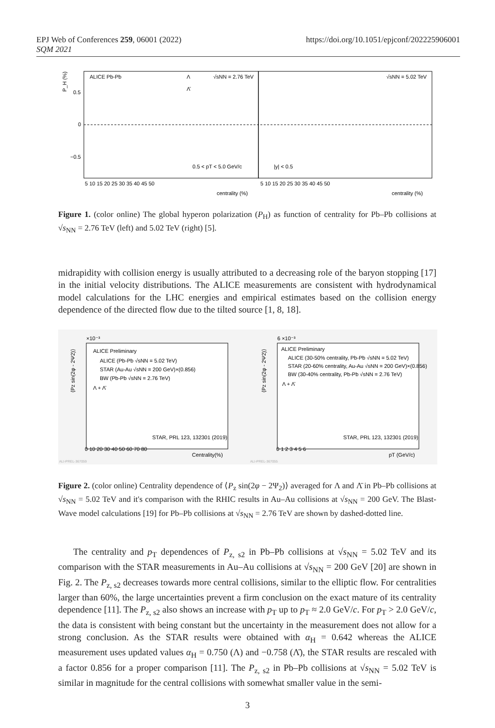EPJ Web of Conferences 259, 06001 (2022)
SQM 2021
https://doi.org/10.1051/epjconf/202225906001
P_H (%)
0.5
0
−0.5
ALICE Pb-Pb
Λ
Λ̄
√sNN = 2.76 TeV
√sNN = 5.02 TeV
0.5 < pT < 5.0 GeV/c
|y| < 0.5
5 10 15 20 25 30 35 40 45 50
5 10 15 20 25 30 35 40 45 50
centrality (%)
centrality (%)
Figure 1. (color online) The global hyperon polarization (P<sub>H</sub>) as function of centrality for Pb–Pb collisions at √s<sub>NN</sub> = 2.76 TeV (left) and 5.02 TeV (right) [5].
midrapidity with collision energy is usually attributed to a decreasing role of the baryon stopping [17] in the initial velocity distributions. The ALICE measurements are consistent with hydrodynamical model calculations for the LHC energies and empirical estimates based on the collision energy dependence of the directed flow due to the tilted source [1, 8, 18].
×10⁻³
6 ×10⁻³
ALICE Preliminary
ALICE (Pb-Pb √sNN = 5.02 TeV)
STAR (Au-Au √sNN = 200 GeV)×(0.856)
BW (Pb-Pb √sNN = 2.76 TeV)
Λ + Λ̄
ALICE Preliminary
ALICE (30-50% centrality, Pb-Pb √sNN = 5.02 TeV)
STAR (20-60% centrality, Au-Au √sNN = 200 GeV)×(0.856)
BW (30-40% centrality, Pb-Pb √sNN = 2.76 TeV)
Λ + Λ̄
STAR, PRL 123, 132301 (2019)
STAR, PRL 123, 132301 (2019)
⟨Pz sin(2φ - 2Ψ2)⟩
⟨Pz sin(2φ - 2Ψ2)⟩
0 10 20 30 40 50 60 70 80
Centrality(%)
0 1 2 3 4 5 6
pT (GeV/c)
ALI-PREL-367059
ALI-PREL-367055
Figure 2. (color online) Centrality dependence of ⟨P<sub>z</sub> sin(2φ − 2Ψ<sub>2</sub>)⟩ averaged for Λ and Λ̄ in Pb–Pb collisions at √s<sub>NN</sub> = 5.02 TeV and it's comparison with the RHIC results in Au–Au collisions at √s<sub>NN</sub> = 200 GeV. The Blast-Wave model calculations [19] for Pb–Pb collisions at √s<sub>NN</sub> = 2.76 TeV are shown by dashed-dotted line.
The centrality and p<sub>T</sub> dependences of P<sub>z, s2</sub> in Pb–Pb collisions at √s<sub>NN</sub> = 5.02 TeV and its comparison with the STAR measurements in Au–Au collisions at √s<sub>NN</sub> = 200 GeV [20] are shown in Fig. 2. The P<sub>z, s2</sub> decreases towards more central collisions, similar to the elliptic flow. For centralities larger than 60%, the large uncertainties prevent a firm conclusion on the exact mature of its centrality dependence [11]. The P<sub>z, s2</sub> also shows an increase with p<sub>T</sub> up to p<sub>T</sub> ≈ 2.0 GeV/c. For p<sub>T</sub> > 2.0 GeV/c, the data is consistent with being constant but the uncertainty in the measurement does not allow for a strong conclusion. As the STAR results were obtained with α<sub>H</sub> = 0.642 whereas the ALICE measurement uses updated values α<sub>H</sub> = 0.750 (Λ) and −0.758 (Λ̄), the STAR results are rescaled with a factor 0.856 for a proper comparison [11]. The P<sub>z, s2</sub> in Pb–Pb collisions at √s<sub>NN</sub> = 5.02 TeV is similar in magnitude for the central collisions with somewhat smaller value in the semi-
3